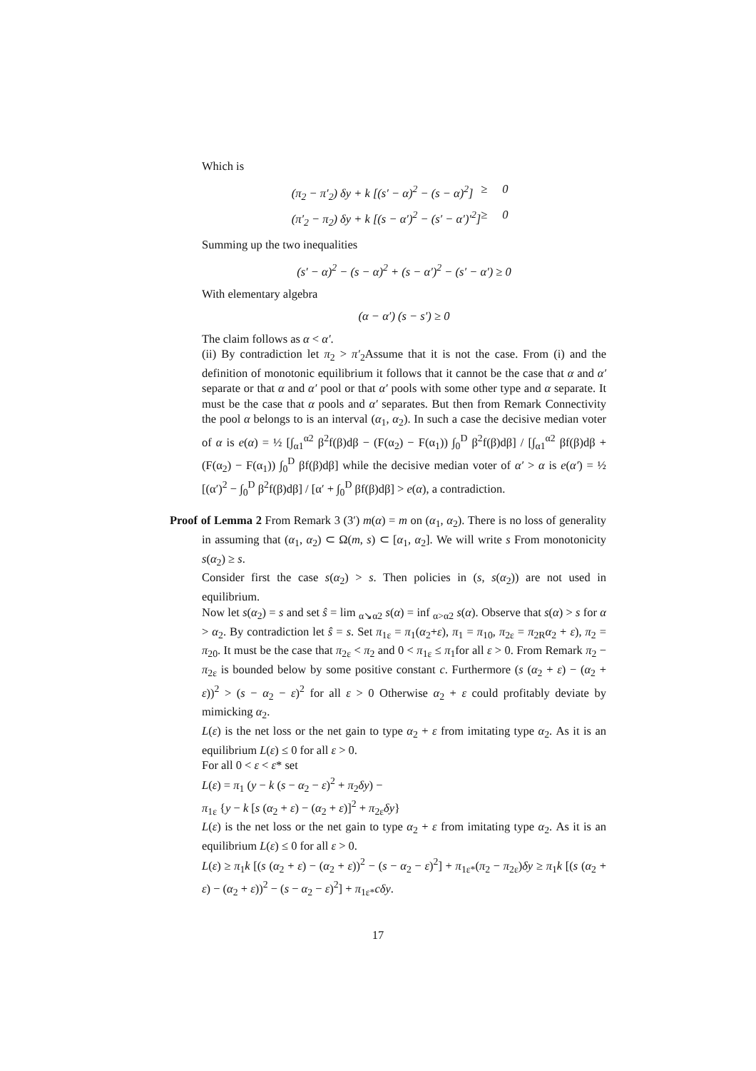Which is
(π<sub>2</sub> − π′<sub>2</sub>) δy + k [(s′ − α)<sup>2</sup> − (s − α)<sup>2</sup>] ≥ 0 (π′<sub>2</sub> − π<sub>2</sub>) δy + k [(s − α′)<sup>2</sup> − (s′ − α′)′<sup>2</sup>] ≥ 0
Summing up the two inequalities
(s′ − α)<sup>2</sup> − (s − α)<sup>2</sup> + (s − α′)<sup>2</sup> − (s′ − α′) ≥ 0
With elementary algebra
(α − α′) (s − s′) ≥ 0
The claim follows as α < α′.
(ii) By contradiction let π<sub>2</sub> > π′<sub>2</sub>Assume that it is not the case. From (i) and the definition of monotonic equilibrium it follows that it cannot be the case that α and α′ separate or that α and α′ pool or that α′ pools with some other type and α separate. It must be the case that α pools and α′ separates. But then from Remark Connectivity the pool α belongs to is an interval (α<sub>1</sub>, α<sub>2</sub>). In such a case the decisive median voter of α is e(α) = ½ [∫<sub>α1</sub><sup>α2</sup> β<sup>2</sup>f(β)dβ − (F(α<sub>2</sub>) − F(α<sub>1</sub>)) ∫<sub>0</sub><sup>D</sup> β<sup>2</sup>f(β)dβ] / [∫<sub>α1</sub><sup>α2</sup> βf(β)dβ + (F(α<sub>2</sub>) − F(α<sub>1</sub>)) ∫<sub>0</sub><sup>D</sup> βf(β)dβ] while the decisive median voter of α′ > α is e(α′) = ½ [(α′)<sup>2</sup> − ∫<sub>0</sub><sup>D</sup> β<sup>2</sup>f(β)dβ] / [α′ + ∫<sub>0</sub><sup>D</sup> βf(β)dβ] > e(α), a contradiction.
Proof of Lemma 2 From Remark 3 (3′) m(α) = m on (α<sub>1</sub>, α<sub>2</sub>). There is no loss of generality in assuming that (α<sub>1</sub>, α<sub>2</sub>) ⊂ Ω(m, s) ⊂ [α<sub>1</sub>, α<sub>2</sub>]. We will write s From monotonicity s(α<sub>2</sub>) ≥ s.
Consider first the case s(α<sub>2</sub>) > s. Then policies in (s, s(α<sub>2</sub>)) are not used in equilibrium.
Now let s(α<sub>2</sub>) = s and set ŝ = lim <sub>α↘α2</sub> s(α) = inf <sub>α>α2</sub> s(α). Observe that s(α) > s for α > α<sub>2</sub>. By contradiction let ŝ = s. Set π<sub>1ε</sub> = π<sub>1</sub>(α<sub>2</sub>+ε), π<sub>1</sub> = π<sub>10</sub>, π<sub>2ε</sub> = π<sub>2R</sub>α<sub>2</sub> + ε), π<sub>2</sub> = π<sub>20</sub>. It must be the case that π<sub>2ε</sub> < π<sub>2</sub> and 0 < π<sub>1ε</sub> ≤ π<sub>1</sub>for all ε > 0. From Remark π<sub>2</sub> − π<sub>2ε</sub> is bounded below by some positive constant c. Furthermore (s (α<sub>2</sub> + ε) − (α<sub>2</sub> + ε))<sup>2</sup> > (s − α<sub>2</sub> − ε)<sup>2</sup> for all ε > 0 Otherwise α<sub>2</sub> + ε could profitably deviate by mimicking α<sub>2</sub>.
L(ε) is the net loss or the net gain to type α<sub>2</sub> + ε from imitating type α<sub>2</sub>. As it is an equilibrium L(ε) ≤ 0 for all ε > 0.
For all 0 < ε < ε* set
L(ε) = π<sub>1</sub> (y − k (s − α<sub>2</sub> − ε)<sup>2</sup> + π<sub>2</sub>δy) −
π<sub>1ε</sub> {y − k [s (α<sub>2</sub> + ε) − (α<sub>2</sub> + ε)]<sup>2</sup> + π<sub>2ε</sub>δy}
L(ε) is the net loss or the net gain to type α<sub>2</sub> + ε from imitating type α<sub>2</sub>. As it is an equilibrium L(ε) ≤ 0 for all ε > 0.
L(ε) ≥ π<sub>1</sub>k [(s (α<sub>2</sub> + ε) − (α<sub>2</sub> + ε))<sup>2</sup> − (s − α<sub>2</sub> − ε)<sup>2</sup>] + π<sub>1ε*</sub>(π<sub>2</sub> − π<sub>2ε</sub>)δy ≥ π<sub>1</sub>k [(s (α<sub>2</sub> + ε) − (α<sub>2</sub> + ε))<sup>2</sup> − (s − α<sub>2</sub> − ε)<sup>2</sup>] + π<sub>1ε*</sub>cδy.
17